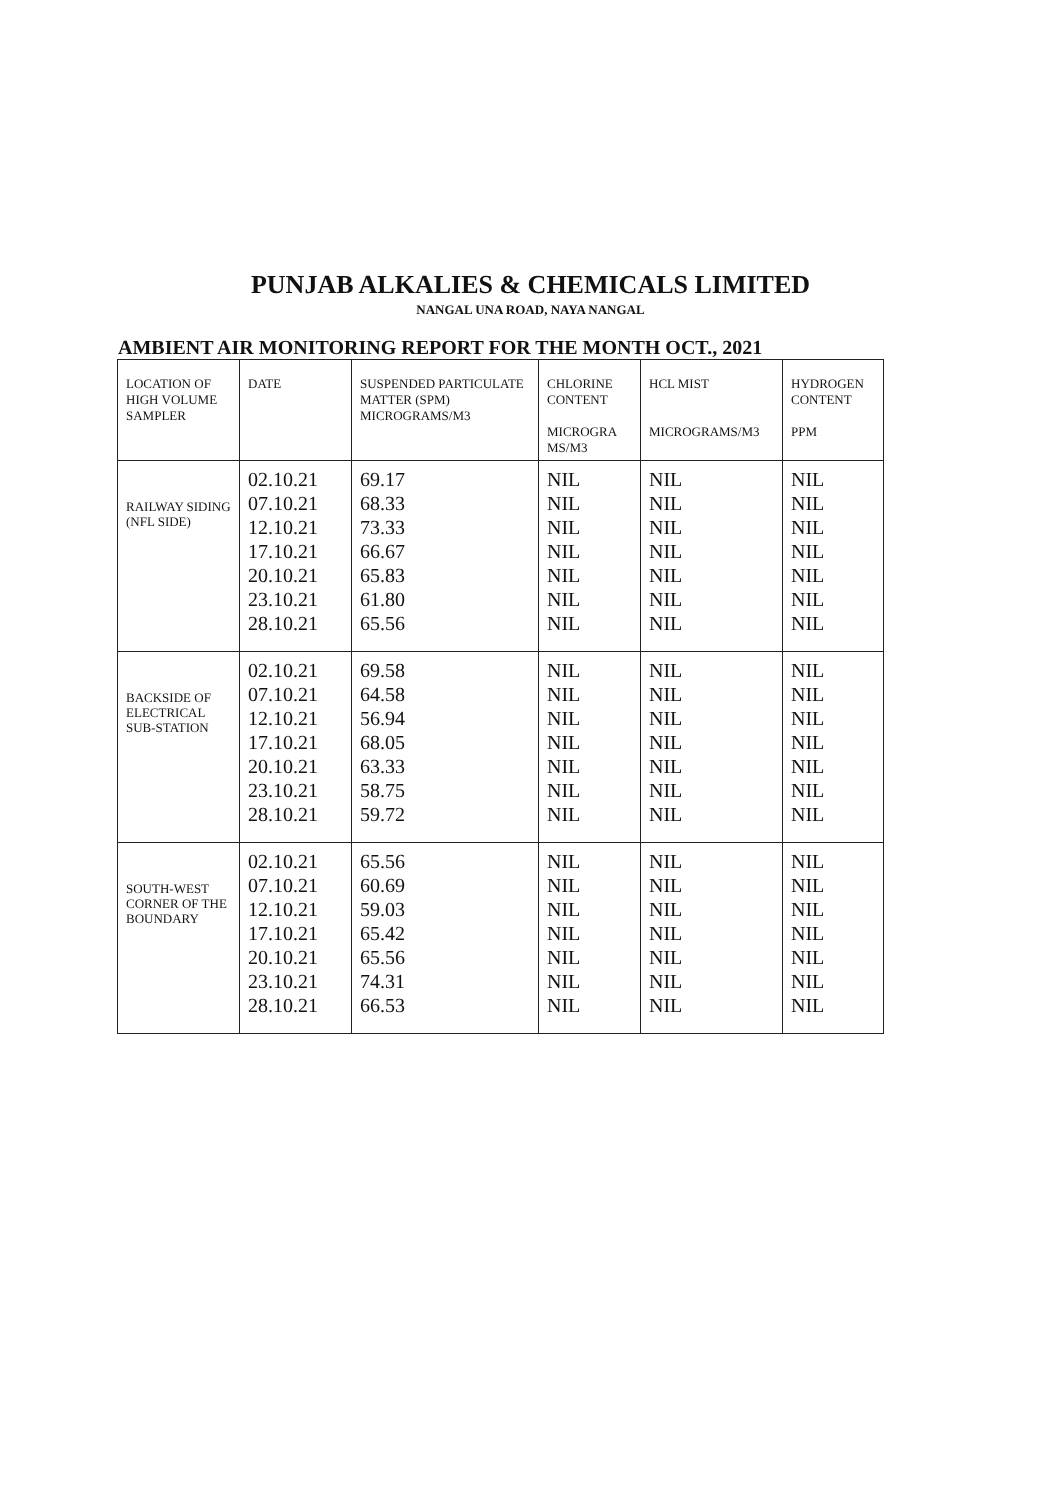PUNJAB ALKALIES & CHEMICALS LIMITED
NANGAL UNA ROAD, NAYA NANGAL
AMBIENT AIR MONITORING REPORT FOR THE MONTH OCT., 2021
| LOCATION OF HIGH VOLUME SAMPLER | DATE | SUSPENDED PARTICULATE MATTER (SPM) MICROGRAMS/M3 | CHLORINE CONTENT MICROGRA MS/M3 | HCL MIST MICROGRAMS/M3 | HYDROGEN CONTENT PPM |
| --- | --- | --- | --- | --- | --- |
| RAILWAY SIDING (NFL SIDE) | 02.10.21 07.10.21 12.10.21 17.10.21 20.10.21 23.10.21 28.10.21 | 69.17 68.33 73.33 66.67 65.83 61.80 65.56 | NIL NIL NIL NIL NIL NIL NIL | NIL NIL NIL NIL NIL NIL NIL | NIL NIL NIL NIL NIL NIL NIL |
| BACKSIDE OF ELECTRICAL SUB-STATION | 02.10.21 07.10.21 12.10.21 17.10.21 20.10.21 23.10.21 28.10.21 | 69.58 64.58 56.94 68.05 63.33 58.75 59.72 | NIL NIL NIL NIL NIL NIL NIL | NIL NIL NIL NIL NIL NIL NIL | NIL NIL NIL NIL NIL NIL NIL |
| SOUTH-WEST CORNER OF THE BOUNDARY | 02.10.21 07.10.21 12.10.21 17.10.21 20.10.21 23.10.21 28.10.21 | 65.56 60.69 59.03 65.42 65.56 74.31 66.53 | NIL NIL NIL NIL NIL NIL NIL | NIL NIL NIL NIL NIL NIL NIL | NIL NIL NIL NIL NIL NIL NIL |